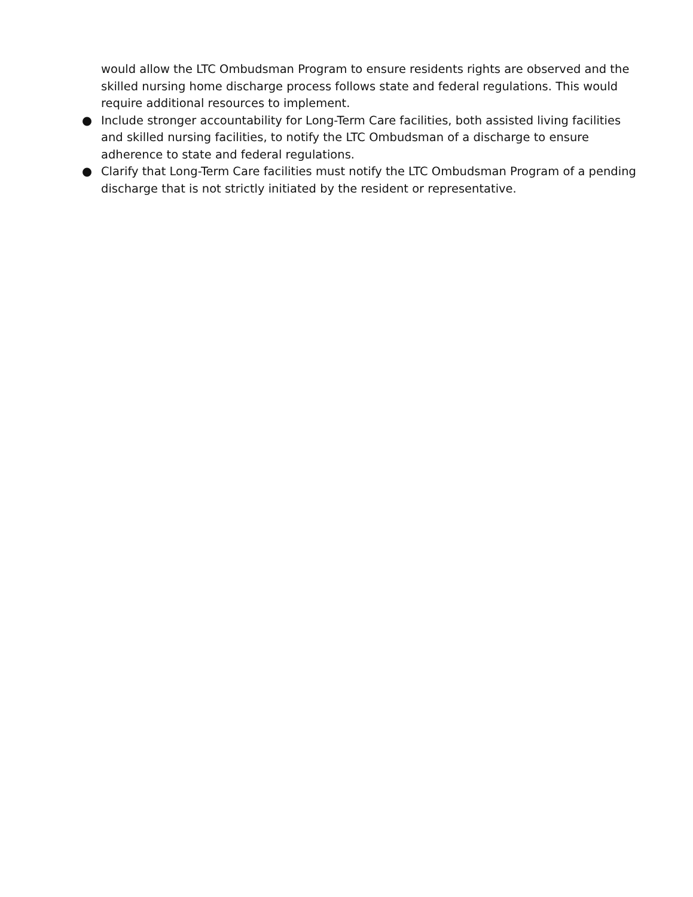would allow the LTC Ombudsman Program to ensure residents rights are observed and the skilled nursing home discharge process follows state and federal regulations. This would require additional resources to implement.
● Include stronger accountability for Long-Term Care facilities, both assisted living facilities and skilled nursing facilities, to notify the LTC Ombudsman of a discharge to ensure adherence to state and federal regulations.
● Clarify that Long-Term Care facilities must notify the LTC Ombudsman Program of a pending discharge that is not strictly initiated by the resident or representative.